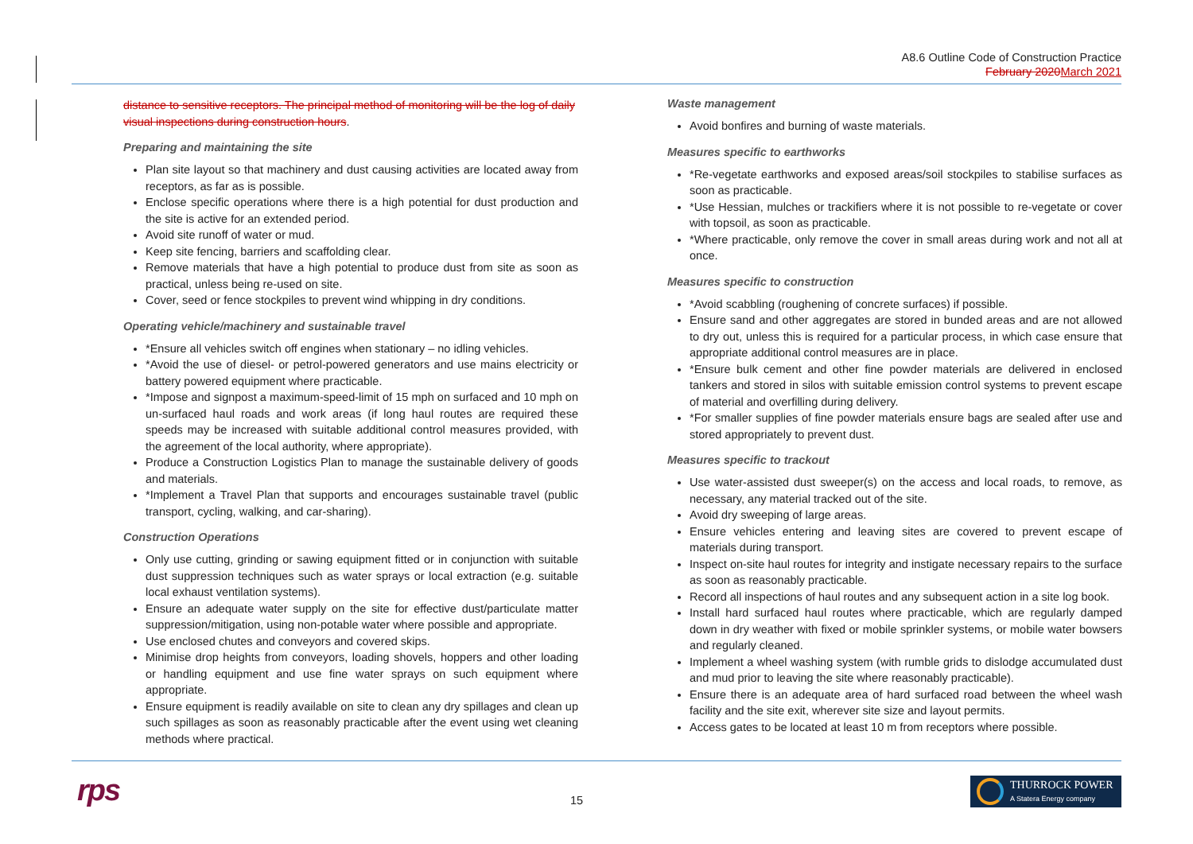A8.6 Outline Code of Construction Practice
February 2020 March 2021
distance to sensitive receptors. The principal method of monitoring will be the log of daily visual inspections during construction hours.
Preparing and maintaining the site
Plan site layout so that machinery and dust causing activities are located away from receptors, as far as is possible.
Enclose specific operations where there is a high potential for dust production and the site is active for an extended period.
Avoid site runoff of water or mud.
Keep site fencing, barriers and scaffolding clear.
Remove materials that have a high potential to produce dust from site as soon as practical, unless being re-used on site.
Cover, seed or fence stockpiles to prevent wind whipping in dry conditions.
Operating vehicle/machinery and sustainable travel
*Ensure all vehicles switch off engines when stationary – no idling vehicles.
*Avoid the use of diesel- or petrol-powered generators and use mains electricity or battery powered equipment where practicable.
*Impose and signpost a maximum-speed-limit of 15 mph on surfaced and 10 mph on un-surfaced haul roads and work areas (if long haul routes are required these speeds may be increased with suitable additional control measures provided, with the agreement of the local authority, where appropriate).
Produce a Construction Logistics Plan to manage the sustainable delivery of goods and materials.
*Implement a Travel Plan that supports and encourages sustainable travel (public transport, cycling, walking, and car-sharing).
Construction Operations
Only use cutting, grinding or sawing equipment fitted or in conjunction with suitable dust suppression techniques such as water sprays or local extraction (e.g. suitable local exhaust ventilation systems).
Ensure an adequate water supply on the site for effective dust/particulate matter suppression/mitigation, using non-potable water where possible and appropriate.
Use enclosed chutes and conveyors and covered skips.
Minimise drop heights from conveyors, loading shovels, hoppers and other loading or handling equipment and use fine water sprays on such equipment where appropriate.
Ensure equipment is readily available on site to clean any dry spillages and clean up such spillages as soon as reasonably practicable after the event using wet cleaning methods where practical.
Waste management
Avoid bonfires and burning of waste materials.
Measures specific to earthworks
*Re-vegetate earthworks and exposed areas/soil stockpiles to stabilise surfaces as soon as practicable.
*Use Hessian, mulches or trackifiers where it is not possible to re-vegetate or cover with topsoil, as soon as practicable.
*Where practicable, only remove the cover in small areas during work and not all at once.
Measures specific to construction
*Avoid scabbling (roughening of concrete surfaces) if possible.
Ensure sand and other aggregates are stored in bunded areas and are not allowed to dry out, unless this is required for a particular process, in which case ensure that appropriate additional control measures are in place.
*Ensure bulk cement and other fine powder materials are delivered in enclosed tankers and stored in silos with suitable emission control systems to prevent escape of material and overfilling during delivery.
*For smaller supplies of fine powder materials ensure bags are sealed after use and stored appropriately to prevent dust.
Measures specific to trackout
Use water-assisted dust sweeper(s) on the access and local roads, to remove, as necessary, any material tracked out of the site.
Avoid dry sweeping of large areas.
Ensure vehicles entering and leaving sites are covered to prevent escape of materials during transport.
Inspect on-site haul routes for integrity and instigate necessary repairs to the surface as soon as reasonably practicable.
Record all inspections of haul routes and any subsequent action in a site log book.
Install hard surfaced haul routes where practicable, which are regularly damped down in dry weather with fixed or mobile sprinkler systems, or mobile water bowsers and regularly cleaned.
Implement a wheel washing system (with rumble grids to dislodge accumulated dust and mud prior to leaving the site where reasonably practicable).
Ensure there is an adequate area of hard surfaced road between the wheel wash facility and the site exit, wherever site size and layout permits.
Access gates to be located at least 10 m from receptors where possible.
rps
15
THURROCK POWER
A Statera Energy company